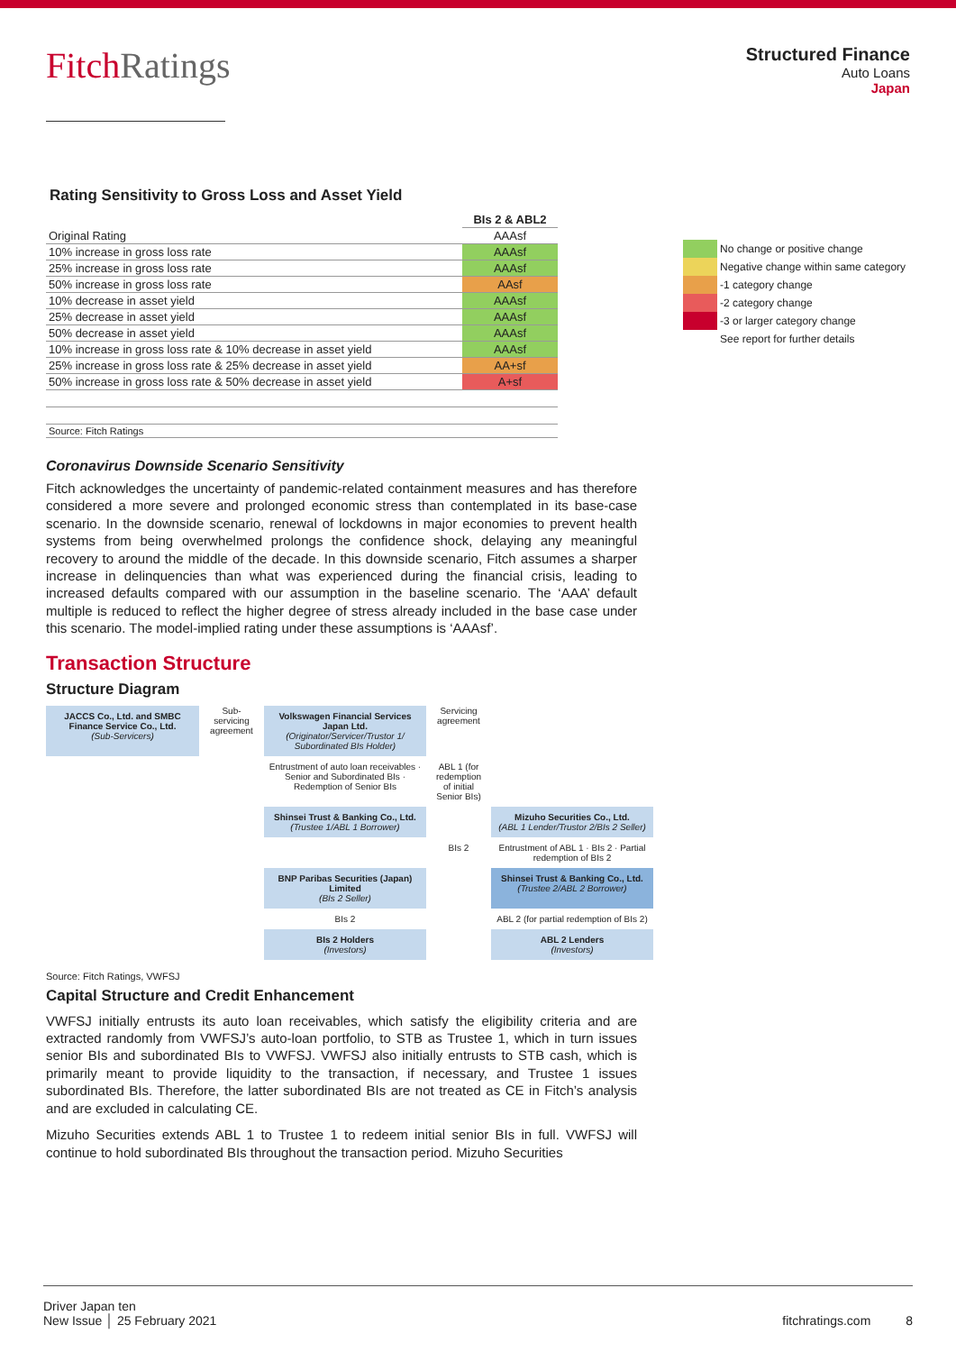FitchRatings
Structured Finance
Auto Loans
Japan
Rating Sensitivity to Gross Loss and Asset Yield
| | BIs 2 & ABL2 |
| Original Rating | AAAsf |
| 10% increase in gross loss rate | AAAsf |
| 25% increase in gross loss rate | AAAsf |
| 50% increase in gross loss rate | AAsf |
| 10% decrease in asset yield | AAAsf |
| 25% decrease in asset yield | AAAsf |
| 50% decrease in asset yield | AAAsf |
| 10% increase in gross loss rate & 10% decrease in asset yield | AAAsf |
| 25% increase in gross loss rate & 25% decrease in asset yield | AA+sf |
| 50% increase in gross loss rate & 50% decrease in asset yield | A+sf |
| Source: Fitch Ratings | |
Coronavirus Downside Scenario Sensitivity
Fitch acknowledges the uncertainty of pandemic-related containment measures and has therefore considered a more severe and prolonged economic stress than contemplated in its base-case scenario. In the downside scenario, renewal of lockdowns in major economies to prevent health systems from being overwhelmed prolongs the confidence shock, delaying any meaningful recovery to around the middle of the decade. In this downside scenario, Fitch assumes a sharper increase in delinquencies than what was experienced during the financial crisis, leading to increased defaults compared with our assumption in the baseline scenario. The ‘AAA’ default multiple is reduced to reflect the higher degree of stress already included in the base case under this scenario. The model-implied rating under these assumptions is ‘AAAsf’.
Transaction Structure
Structure Diagram
JACCS Co., Ltd. and SMBC Finance Service Co., Ltd.
(Sub-Servicers)
Sub-servicing agreement
Volkswagen Financial Services Japan Ltd.
(Originator/Servicer/Trustor 1/ Subordinated BIs Holder)
Servicing agreement
Entrustment of auto loan receivables · Senior and Subordinated BIs · Redemption of Senior BIs
ABL 1 (for redemption of initial Senior BIs)
Shinsei Trust & Banking Co., Ltd.
(Trustee 1/ABL 1 Borrower)
Mizuho Securities Co., Ltd.
(ABL 1 Lender/Trustor 2/BIs 2 Seller)
BIs 2
Entrustment of ABL 1 · BIs 2 · Partial redemption of BIs 2
BNP Paribas Securities (Japan) Limited
(BIs 2 Seller)
Shinsei Trust & Banking Co., Ltd.
(Trustee 2/ABL 2 Borrower)
BIs 2
ABL 2 (for partial redemption of BIs 2)
BIs 2 Holders
(Investors)
ABL 2 Lenders
(Investors)
Source: Fitch Ratings, VWFSJ
Capital Structure and Credit Enhancement
VWFSJ initially entrusts its auto loan receivables, which satisfy the eligibility criteria and are extracted randomly from VWFSJ’s auto-loan portfolio, to STB as Trustee 1, which in turn issues senior BIs and subordinated BIs to VWFSJ. VWFSJ also initially entrusts to STB cash, which is primarily meant to provide liquidity to the transaction, if necessary, and Trustee 1 issues subordinated BIs. Therefore, the latter subordinated BIs are not treated as CE in Fitch’s analysis and are excluded in calculating CE.
Mizuho Securities extends ABL 1 to Trustee 1 to redeem initial senior BIs in full. VWFSJ will continue to hold subordinated BIs throughout the transaction period. Mizuho Securities
No change or positive change
Negative change within same category
-1 category change
-2 category change
-3 or larger category change
See report for further details
Driver Japan ten
New Issue │ 25 February 2021
fitchratings.com 8